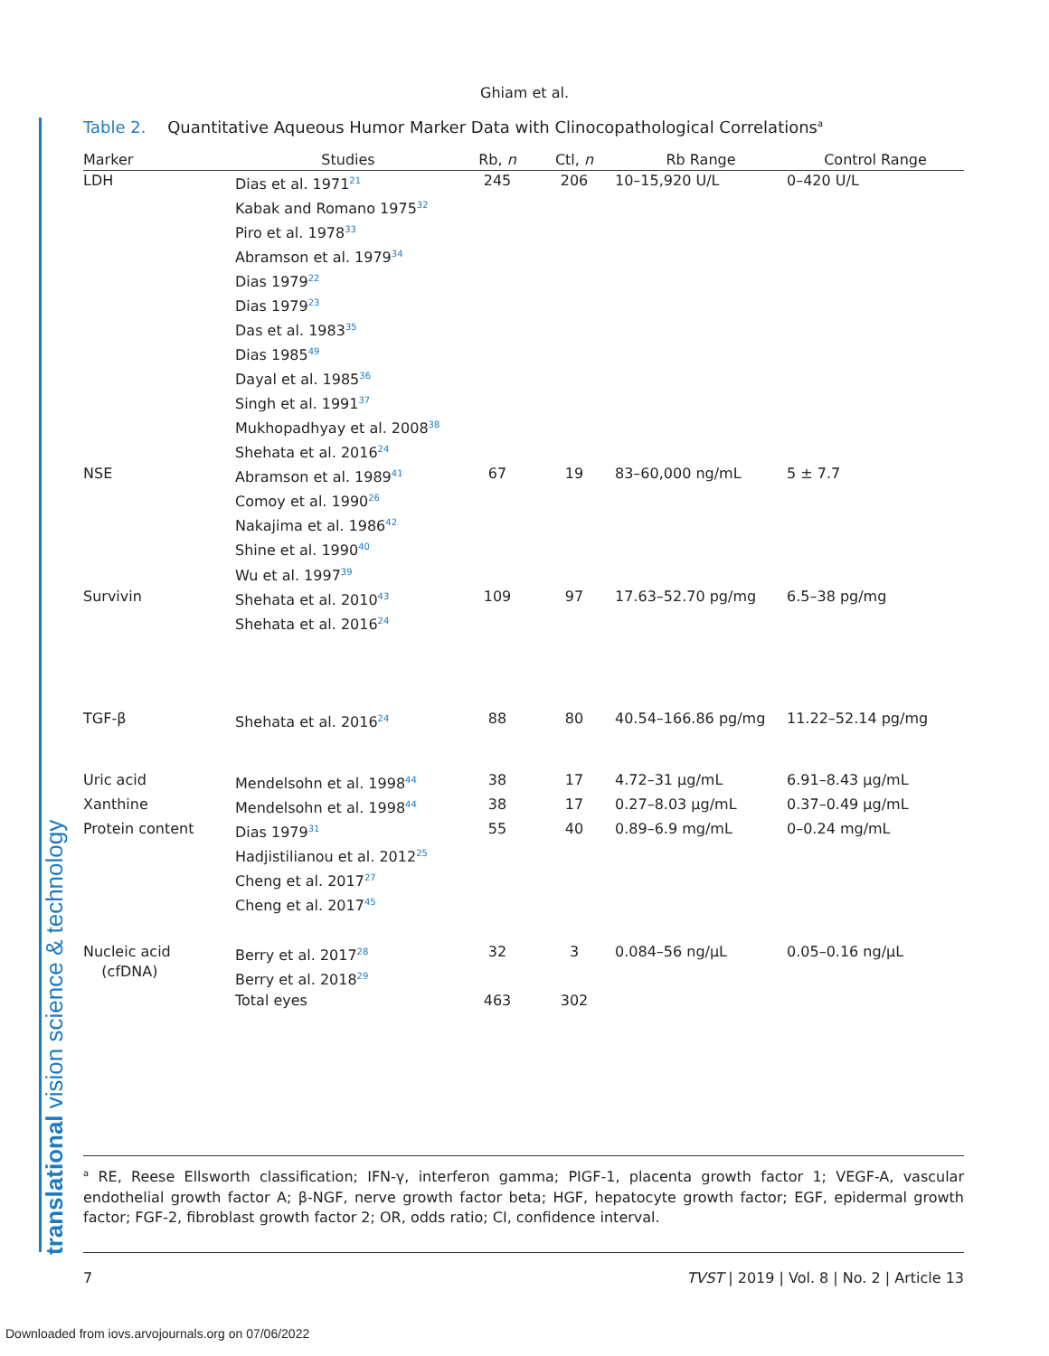translational vision science & technology
Ghiam et al.
Table 2. Quantitative Aqueous Humor Marker Data with Clinocopathological Correlations<sup>a</sup>
| Marker | Studies | Rb, n | Ctl, n | Rb Range | Control Range |
| --- | --- | --- | --- | --- | --- |
| LDH | Dias et al. 1971<sup>21</sup> Kabak and Romano 1975<sup>32</sup> Piro et al. 1978<sup>33</sup> Abramson et al. 1979<sup>34</sup> Dias 1979<sup>22</sup> Dias 1979<sup>23</sup> Das et al. 1983<sup>35</sup> Dias 1985<sup>49</sup> Dayal et al. 1985<sup>36</sup> Singh et al. 1991<sup>37</sup> Mukhopadhyay et al. 2008<sup>38</sup> Shehata et al. 2016<sup>24</sup> | 245 | 206 | 10–15,920 U/L | 0–420 U/L |
| NSE | Abramson et al. 1989<sup>41</sup> Comoy et al. 1990<sup>26</sup> Nakajima et al. 1986<sup>42</sup> Shine et al. 1990<sup>40</sup> Wu et al. 1997<sup>39</sup> | 67 | 19 | 83–60,000 ng/mL | 5 ± 7.7 |
| Survivin | Shehata et al. 2010<sup>43</sup> Shehata et al. 2016<sup>24</sup> | 109 | 97 | 17.63–52.70 pg/mg | 6.5–38 pg/mg |
| TGF-β | Shehata et al. 2016<sup>24</sup> | 88 | 80 | 40.54–166.86 pg/mg | 11.22–52.14 pg/mg |
| Uric acid | Mendelsohn et al. 1998<sup>44</sup> | 38 | 17 | 4.72–31 μg/mL | 6.91–8.43 μg/mL |
| Xanthine | Mendelsohn et al. 1998<sup>44</sup> | 38 | 17 | 0.27–8.03 μg/mL | 0.37–0.49 μg/mL |
| Protein content | Dias 1979<sup>31</sup> Hadjistilianou et al. 2012<sup>25</sup> Cheng et al. 2017<sup>27</sup> Cheng et al. 2017<sup>45</sup> | 55 | 40 | 0.89–6.9 mg/mL | 0–0.24 mg/mL |
| Nucleic acid (cfDNA) | Berry et al. 2017<sup>28</sup> Berry et al. 2018<sup>29</sup> | 32 | 3 | 0.084–56 ng/μL | 0.05–0.16 ng/μL |
| | Total eyes | 463 | 302 | | |
<sup>a</sup> RE, Reese Ellsworth classification; IFN-γ, interferon gamma; PIGF-1, placenta growth factor 1; VEGF-A, vascular endothelial growth factor A; β-NGF, nerve growth factor beta; HGF, hepatocyte growth factor; EGF, epidermal growth factor; FGF-2, fibroblast growth factor 2; OR, odds ratio; CI, confidence interval.
7 TVST | 2019 | Vol. 8 | No. 2 | Article 13
Downloaded from iovs.arvojournals.org on 07/06/2022